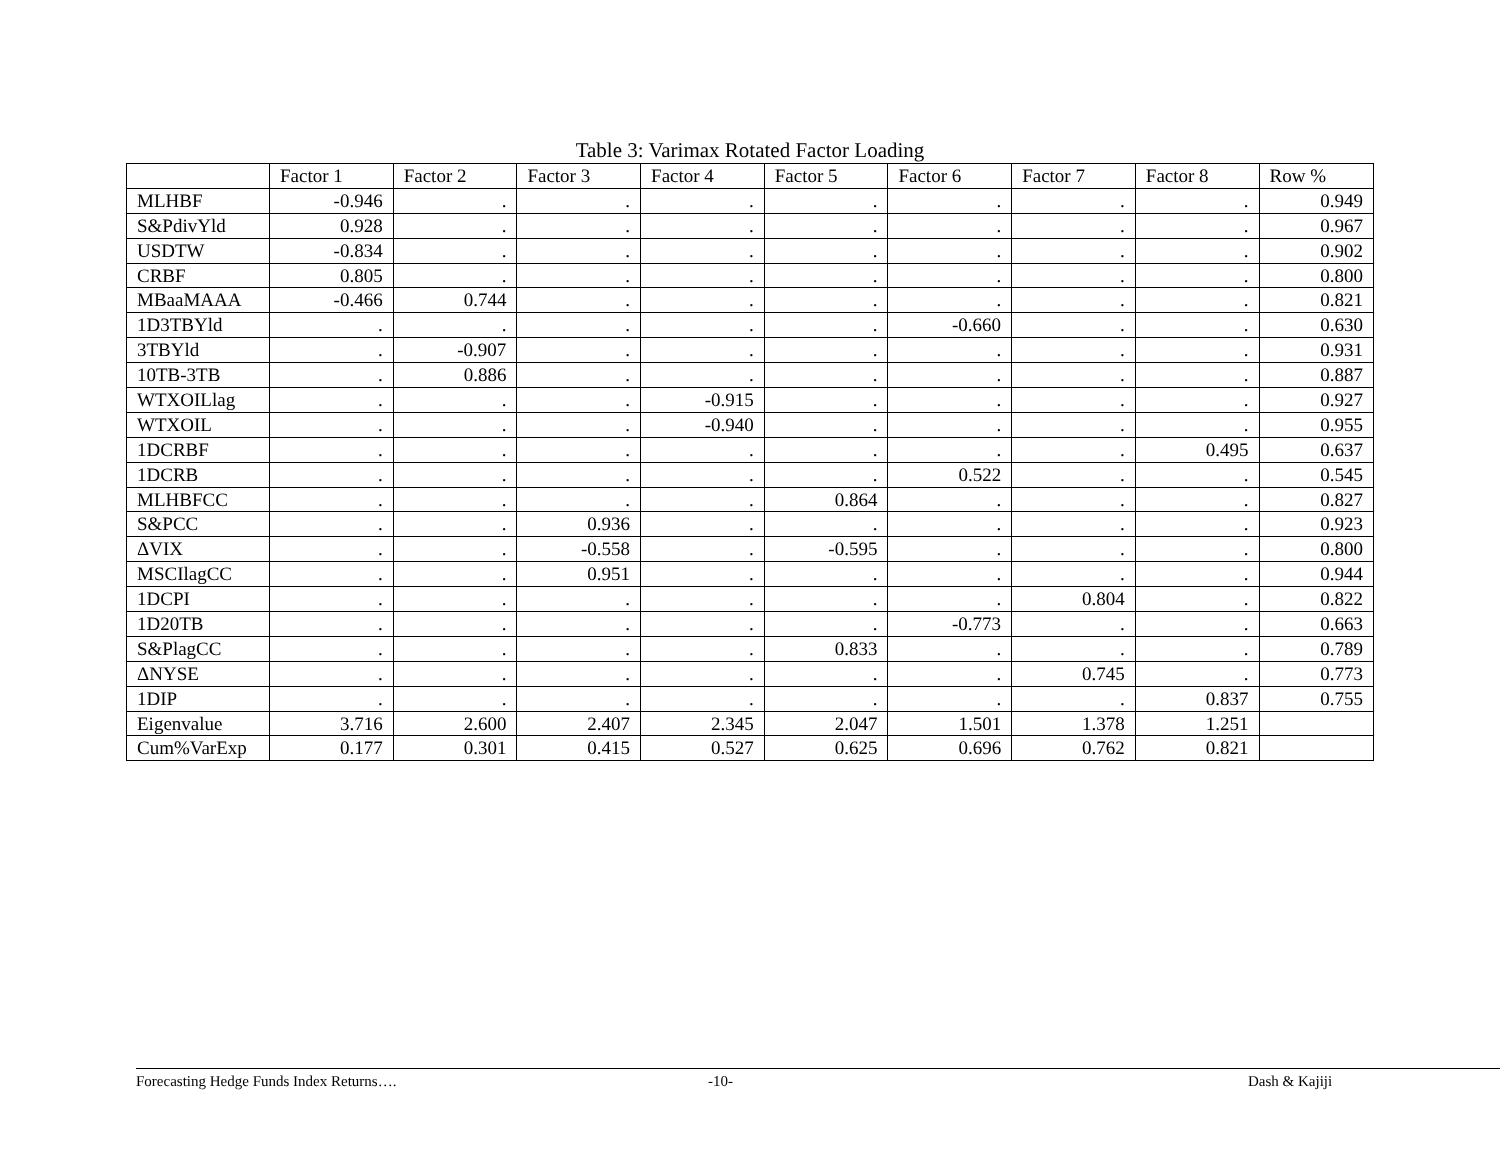Table 3: Varimax Rotated Factor Loading
| | Factor 1 | Factor 2 | Factor 3 | Factor 4 | Factor 5 | Factor 6 | Factor 7 | Factor 8 | Row % |
| MLHBF | -0.946 | . | . | . | . | . | . | . | 0.949 |
| S&PdivYld | 0.928 | . | . | . | . | . | . | . | 0.967 |
| USDTW | -0.834 | . | . | . | . | . | . | . | 0.902 |
| CRBF | 0.805 | . | . | . | . | . | . | . | 0.800 |
| MBaaMAAA | -0.466 | 0.744 | . | . | . | . | . | . | 0.821 |
| 1D3TBYld | . | . | . | . | . | -0.660 | . | . | 0.630 |
| 3TBYld | . | -0.907 | . | . | . | . | . | . | 0.931 |
| 10TB-3TB | . | 0.886 | . | . | . | . | . | . | 0.887 |
| WTXOILlag | . | . | . | -0.915 | . | . | . | . | 0.927 |
| WTXOIL | . | . | . | -0.940 | . | . | . | . | 0.955 |
| 1DCRBF | . | . | . | . | . | . | . | 0.495 | 0.637 |
| 1DCRB | . | . | . | . | . | 0.522 | . | . | 0.545 |
| MLHBFCC | . | . | . | . | 0.864 | . | . | . | 0.827 |
| S&PCC | . | . | 0.936 | . | . | . | . | . | 0.923 |
| ΔVIX | . | . | -0.558 | . | -0.595 | . | . | . | 0.800 |
| MSCIlagCC | . | . | 0.951 | . | . | . | . | . | 0.944 |
| 1DCPI | . | . | . | . | . | . | 0.804 | . | 0.822 |
| 1D20TB | . | . | . | . | . | -0.773 | . | . | 0.663 |
| S&PlagCC | . | . | . | . | 0.833 | . | . | . | 0.789 |
| ΔNYSE | . | . | . | . | . | . | 0.745 | . | 0.773 |
| 1DIP | . | . | . | . | . | . | . | 0.837 | 0.755 |
| Eigenvalue | 3.716 | 2.600 | 2.407 | 2.345 | 2.047 | 1.501 | 1.378 | 1.251 | |
| Cum%VarExp | 0.177 | 0.301 | 0.415 | 0.527 | 0.625 | 0.696 | 0.762 | 0.821 | |
Forecasting Hedge Funds Index Returns…. -10- Dash & Kajiji